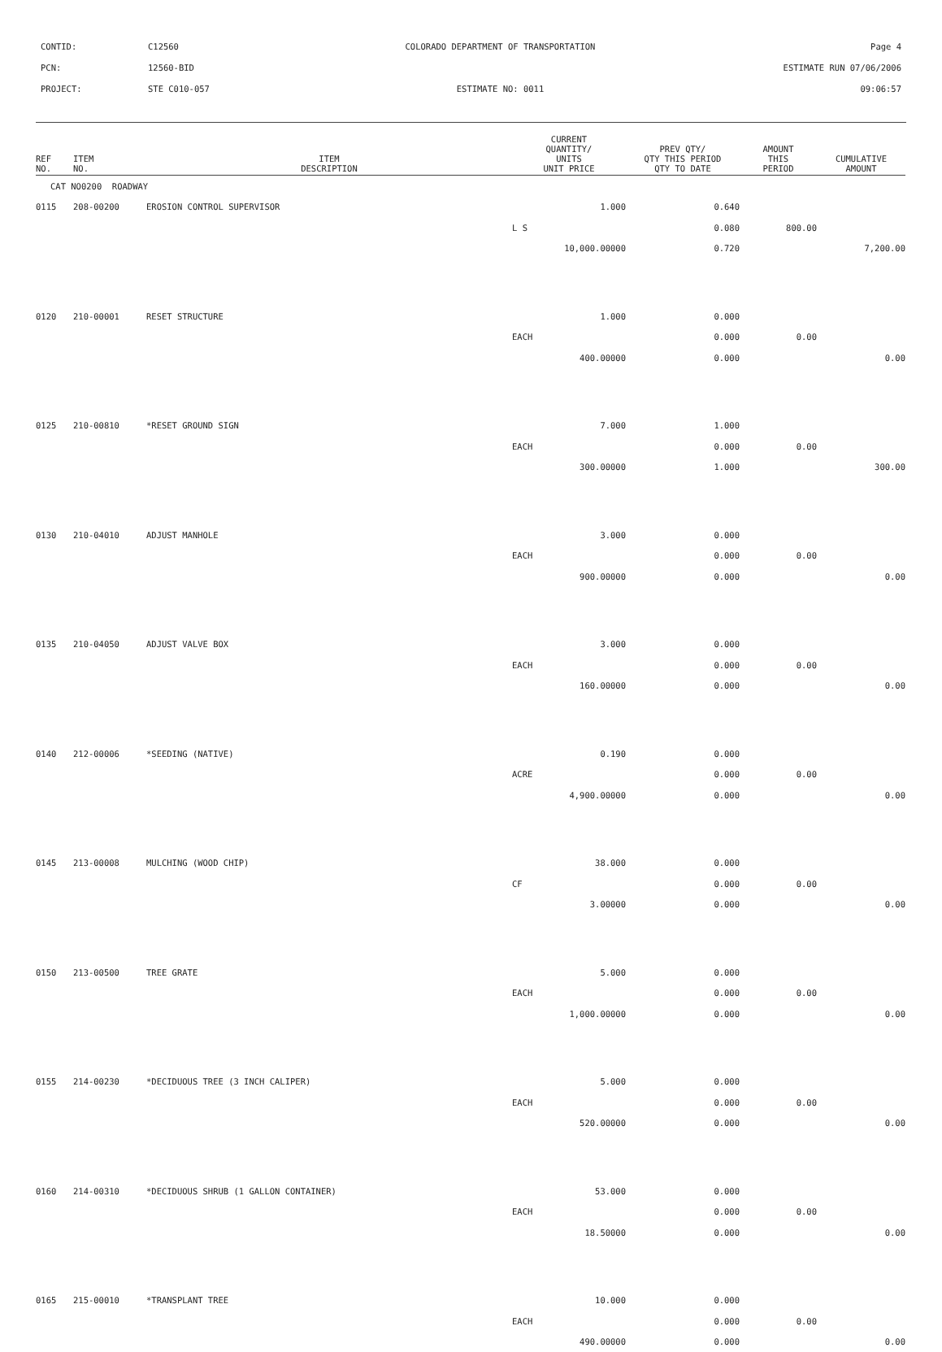CONTID: C12560 COLORADO DEPARTMENT OF TRANSPORTATION Page 4
PCN: 12560-BID ESTIMATE RUN 07/06/2006
PROJECT: STE C010-057 ESTIMATE NO: 0011 09:06:57
| REF NO. | ITEM NO. | ITEM DESCRIPTION | CURRENT QUANTITY/ UNITS UNIT PRICE | PREV QTY/ QTY THIS PERIOD QTY TO DATE | AMOUNT THIS PERIOD | CUMULATIVE AMOUNT |
| --- | --- | --- | --- | --- | --- | --- |
| CAT NO0200 ROADWAY | | | | | | |
| 0115 | 208-00200 | EROSION CONTROL SUPERVISOR | 1.000 | 0.640 | | |
| | | | L S | 0.080 | 800.00 | |
| | | | 10,000.00000 | 0.720 | | 7,200.00 |
| 0120 | 210-00001 | RESET STRUCTURE | 1.000 | 0.000 | | |
| | | | EACH | 0.000 | 0.00 | |
| | | | 400.00000 | 0.000 | | 0.00 |
| 0125 | 210-00810 | *RESET GROUND SIGN | 7.000 | 1.000 | | |
| | | | EACH | 0.000 | 0.00 | |
| | | | 300.00000 | 1.000 | | 300.00 |
| 0130 | 210-04010 | ADJUST MANHOLE | 3.000 | 0.000 | | |
| | | | EACH | 0.000 | 0.00 | |
| | | | 900.00000 | 0.000 | | 0.00 |
| 0135 | 210-04050 | ADJUST VALVE BOX | 3.000 | 0.000 | | |
| | | | EACH | 0.000 | 0.00 | |
| | | | 160.00000 | 0.000 | | 0.00 |
| 0140 | 212-00006 | *SEEDING (NATIVE) | 0.190 | 0.000 | | |
| | | | ACRE | 0.000 | 0.00 | |
| | | | 4,900.00000 | 0.000 | | 0.00 |
| 0145 | 213-00008 | MULCHING (WOOD CHIP) | 38.000 | 0.000 | | |
| | | | CF | 0.000 | 0.00 | |
| | | | 3.00000 | 0.000 | | 0.00 |
| 0150 | 213-00500 | TREE GRATE | 5.000 | 0.000 | | |
| | | | EACH | 0.000 | 0.00 | |
| | | | 1,000.00000 | 0.000 | | 0.00 |
| 0155 | 214-00230 | *DECIDUOUS TREE (3 INCH CALIPER) | 5.000 | 0.000 | | |
| | | | EACH | 0.000 | 0.00 | |
| | | | 520.00000 | 0.000 | | 0.00 |
| 0160 | 214-00310 | *DECIDUOUS SHRUB (1 GALLON CONTAINER) | 53.000 | 0.000 | | |
| | | | EACH | 0.000 | 0.00 | |
| | | | 18.50000 | 0.000 | | 0.00 |
| 0165 | 215-00010 | *TRANSPLANT TREE | 10.000 | 0.000 | | |
| | | | EACH | 0.000 | 0.00 | |
| | | | 490.00000 | 0.000 | | 0.00 |